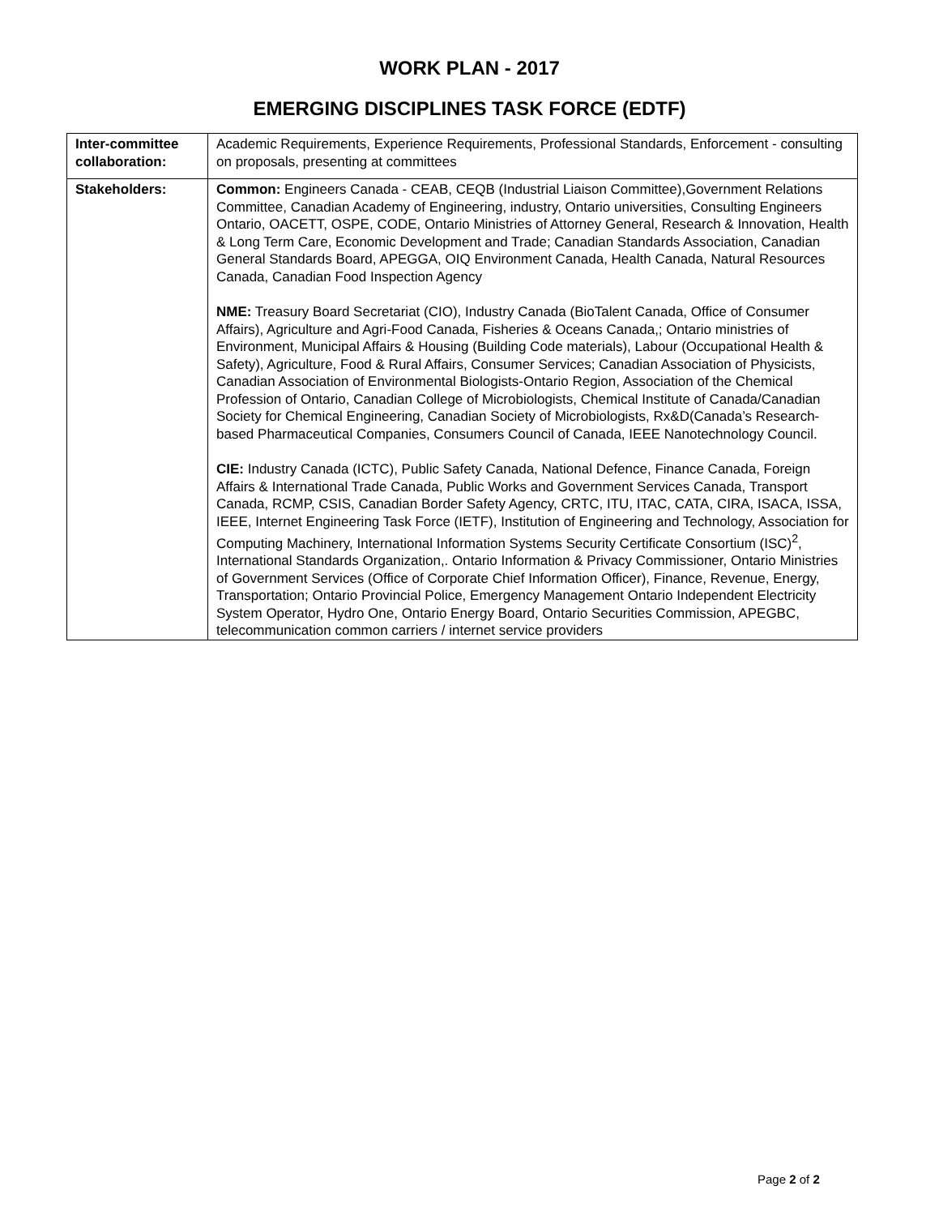WORK PLAN - 2017
EMERGING DISCIPLINES TASK FORCE (EDTF)
| Inter-committee collaboration: | Academic Requirements, Experience Requirements, Professional Standards, Enforcement - consulting on proposals, presenting at committees |
| Stakeholders: | Common: Engineers Canada - CEAB, CEQB (Industrial Liaison Committee),Government Relations Committee, Canadian Academy of Engineering, industry, Ontario universities, Consulting Engineers Ontario, OACETT, OSPE, CODE, Ontario Ministries of Attorney General, Research & Innovation, Health & Long Term Care, Economic Development and Trade; Canadian Standards Association, Canadian General Standards Board, APEGGA, OIQ Environment Canada, Health Canada, Natural Resources Canada, Canadian Food Inspection Agency NME: Treasury Board Secretariat (CIO), Industry Canada (BioTalent Canada, Office of Consumer Affairs), Agriculture and Agri-Food Canada, Fisheries & Oceans Canada,; Ontario ministries of Environment, Municipal Affairs & Housing (Building Code materials), Labour (Occupational Health & Safety), Agriculture, Food & Rural Affairs, Consumer Services; Canadian Association of Physicists, Canadian Association of Environmental Biologists-Ontario Region, Association of the Chemical Profession of Ontario, Canadian College of Microbiologists, Chemical Institute of Canada/Canadian Society for Chemical Engineering, Canadian Society of Microbiologists, Rx&D(Canada’s Research-based Pharmaceutical Companies, Consumers Council of Canada, IEEE Nanotechnology Council. CIE: Industry Canada (ICTC), Public Safety Canada, National Defence, Finance Canada, Foreign Affairs & International Trade Canada, Public Works and Government Services Canada, Transport Canada, RCMP, CSIS, Canadian Border Safety Agency, CRTC, ITU, ITAC, CATA, CIRA, ISACA, ISSA, IEEE, Internet Engineering Task Force (IETF), Institution of Engineering and Technology, Association for Computing Machinery, International Information Systems Security Certificate Consortium (ISC)<sup>2</sup>, International Standards Organization,. Ontario Information & Privacy Commissioner, Ontario Ministries of Government Services (Office of Corporate Chief Information Officer), Finance, Revenue, Energy, Transportation; Ontario Provincial Police, Emergency Management Ontario Independent Electricity System Operator, Hydro One, Ontario Energy Board, Ontario Securities Commission, APEGBC, telecommunication common carriers / internet service providers |
Page 2 of 2